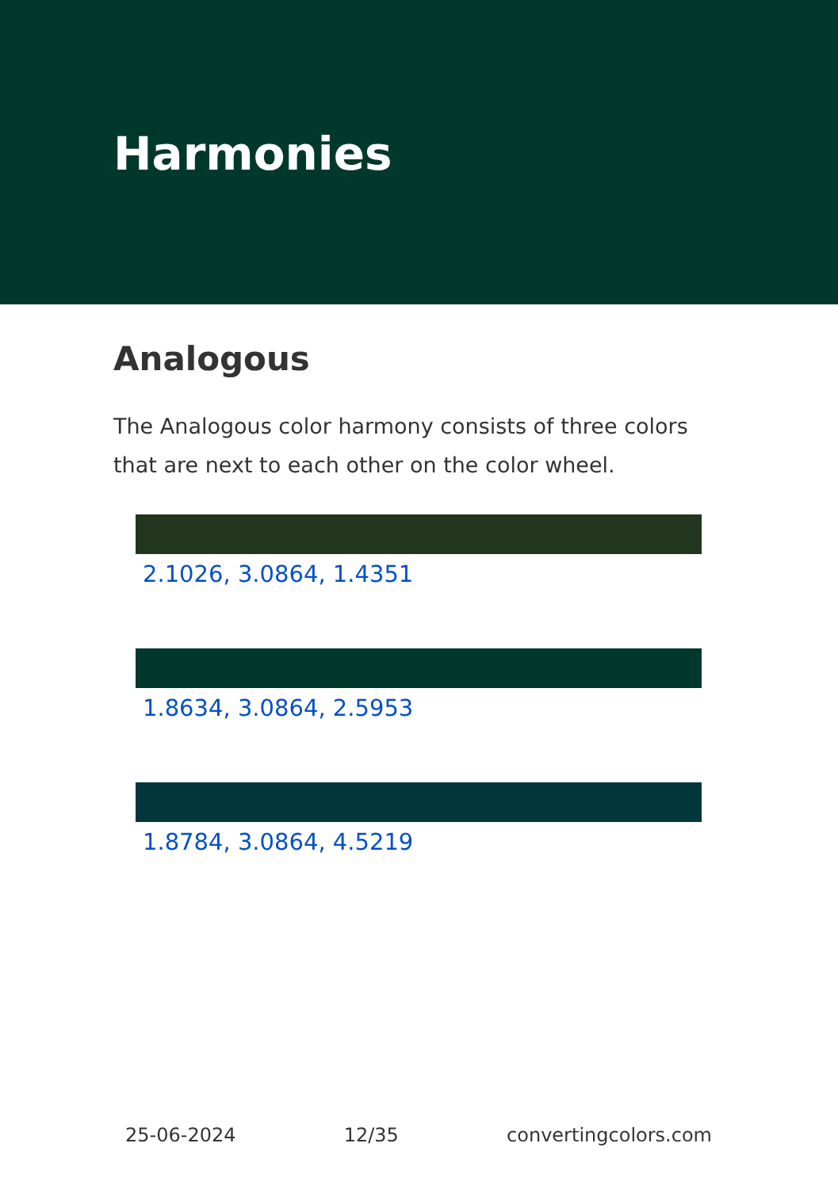Harmonies
Analogous
The Analogous color harmony consists of three colors that are next to each other on the color wheel.
2.1026, 3.0864, 1.4351
1.8634, 3.0864, 2.5953
1.8784, 3.0864, 4.5219
25-06-2024 12/35 convertingcolors.com